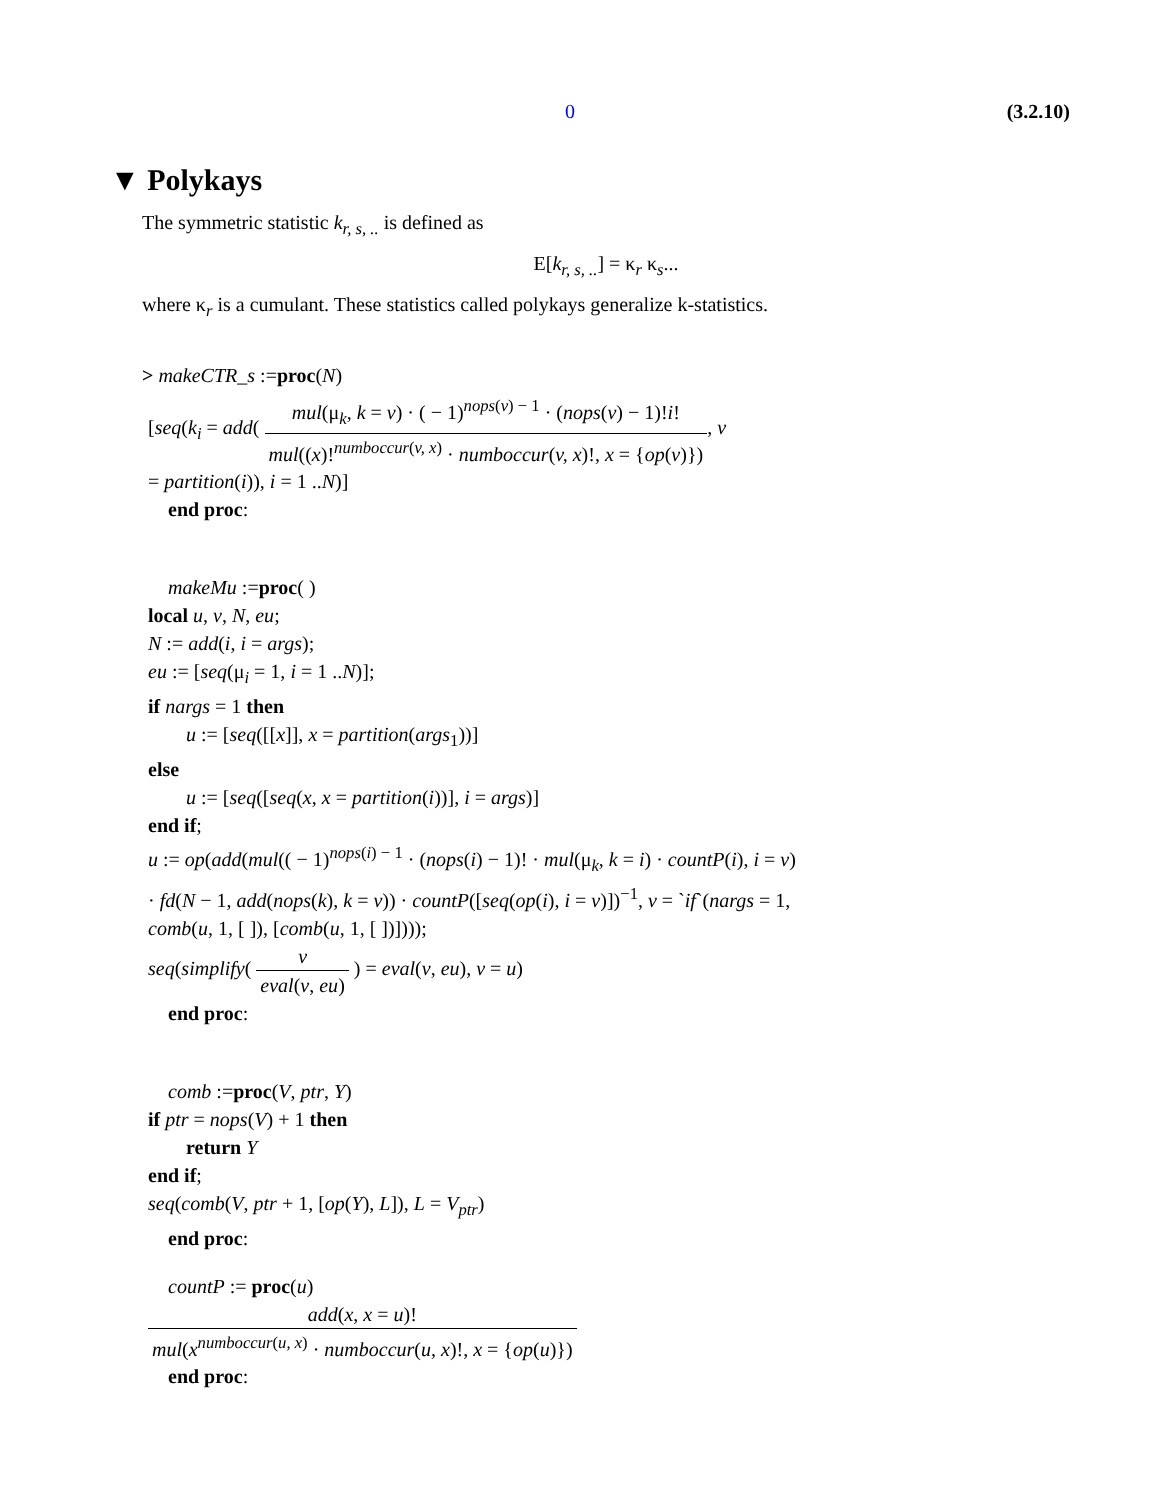0 (3.2.10)
▼ Polykays
The symmetric statistic k<sub>r, s, ..</sub> is defined as
E[k<sub>r, s, ..</sub>] = κ<sub>r</sub> κ<sub>s</sub>...
where κ<sub>r</sub> is a cumulant. These statistics called polykays generalize k-statistics.
> makeCTR_s :=proc(N)
[seq(k<sub>i</sub> = add( mul(μ<sub>k</sub>, k = v) · ( − 1)<sup>nops(v) − 1</sup> · (nops(v) − 1)!i! mul((x)!<sup>numboccur(v, x)</sup> · numboccur(v, x)!, x = {op(v)}), v
= partition(i)), i = 1 ..N)]
end proc:
makeMu :=proc( )
local u, v, N, eu;
N := add(i, i = args);
eu := [seq(μ<sub>i</sub> = 1, i = 1 ..N)];
if nargs = 1 then
u := [seq([[x]], x = partition(args<sub>1</sub>))]
else
u := [seq([seq(x, x = partition(i))], i = args)]
end if;
u := op(add(mul(( − 1)<sup>nops(i) − 1</sup> · (nops(i) − 1)! · mul(μ<sub>k</sub>, k = i) · countP(i), i = v)
· fd(N − 1, add(nops(k), k = v)) · countP([seq(op(i), i = v)])<sup>−1</sup>, v = `if`(nargs = 1,
comb(u, 1, [ ]), [comb(u, 1, [ ])])));
seq(simplify( v eval(v, eu) ) = eval(v, eu), v = u)
end proc:
comb :=proc(V, ptr, Y)
if ptr = nops(V) + 1 then
return Y
end if;
seq(comb(V, ptr + 1, [op(Y), L]), L = V<sub>ptr</sub>)
end proc:
countP := proc(u)
add(x, x = u)! mul(x<sup>numboccur(u, x)</sup> · numboccur(u, x)!, x = {op(u)})
end proc: